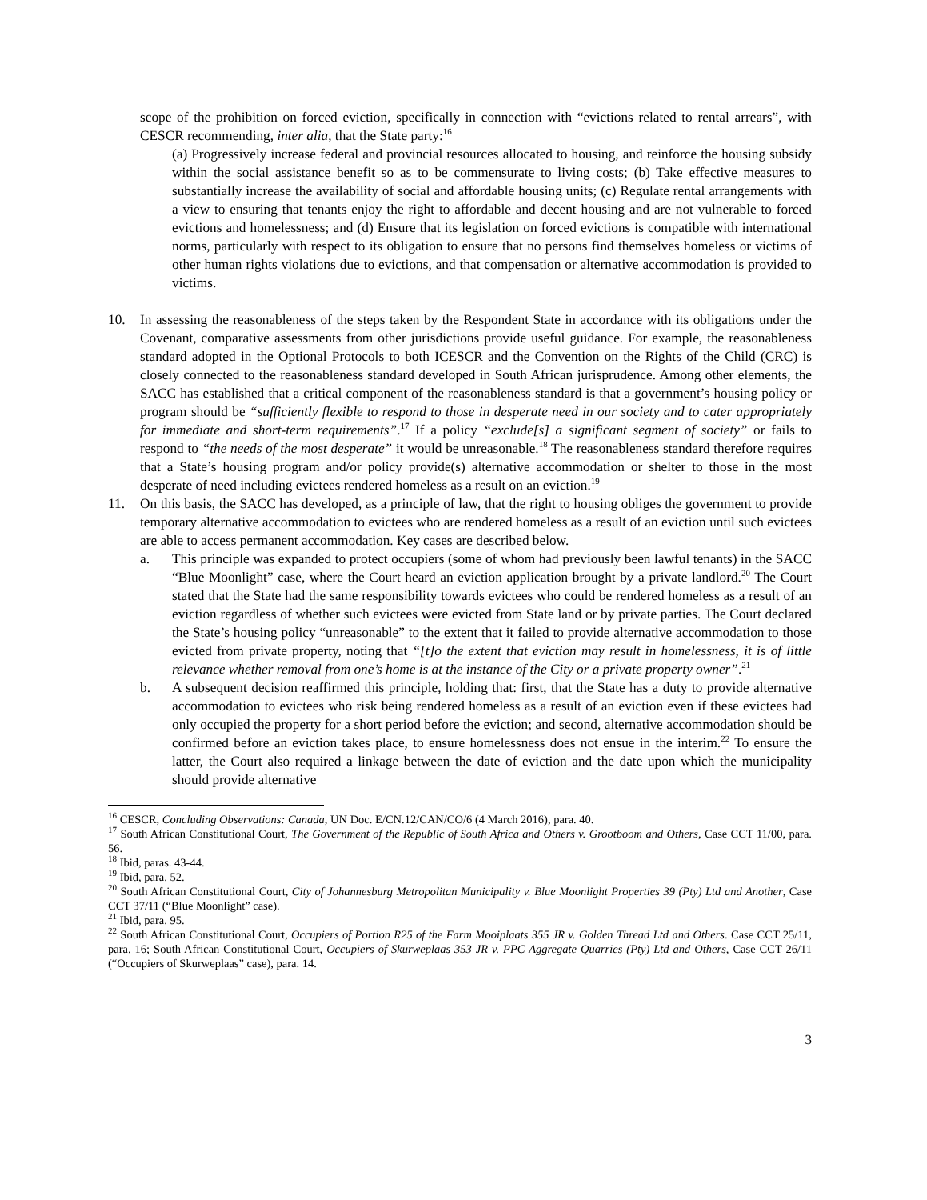scope of the prohibition on forced eviction, specifically in connection with “evictions related to rental arrears”, with CESCR recommending, inter alia, that the State party:<sup>16</sup>
(a) Progressively increase federal and provincial resources allocated to housing, and reinforce the housing subsidy within the social assistance benefit so as to be commensurate to living costs; (b) Take effective measures to substantially increase the availability of social and affordable housing units; (c) Regulate rental arrangements with a view to ensuring that tenants enjoy the right to affordable and decent housing and are not vulnerable to forced evictions and homelessness; and (d) Ensure that its legislation on forced evictions is compatible with international norms, particularly with respect to its obligation to ensure that no persons find themselves homeless or victims of other human rights violations due to evictions, and that compensation or alternative accommodation is provided to victims.
10. In assessing the reasonableness of the steps taken by the Respondent State in accordance with its obligations under the Covenant, comparative assessments from other jurisdictions provide useful guidance. For example, the reasonableness standard adopted in the Optional Protocols to both ICESCR and the Convention on the Rights of the Child (CRC) is closely connected to the reasonableness standard developed in South African jurisprudence. Among other elements, the SACC has established that a critical component of the reasonableness standard is that a government’s housing policy or program should be “sufficiently flexible to respond to those in desperate need in our society and to cater appropriately for immediate and short-term requirements”.<sup>17</sup> If a policy “exclude[s] a significant segment of society” or fails to respond to “the needs of the most desperate” it would be unreasonable.<sup>18</sup> The reasonableness standard therefore requires that a State’s housing program and/or policy provide(s) alternative accommodation or shelter to those in the most desperate of need including evictees rendered homeless as a result on an eviction.<sup>19</sup>
11. On this basis, the SACC has developed, as a principle of law, that the right to housing obliges the government to provide temporary alternative accommodation to evictees who are rendered homeless as a result of an eviction until such evictees are able to access permanent accommodation. Key cases are described below.
a. This principle was expanded to protect occupiers (some of whom had previously been lawful tenants) in the SACC “Blue Moonlight” case, where the Court heard an eviction application brought by a private landlord.<sup>20</sup> The Court stated that the State had the same responsibility towards evictees who could be rendered homeless as a result of an eviction regardless of whether such evictees were evicted from State land or by private parties. The Court declared the State’s housing policy “unreasonable” to the extent that it failed to provide alternative accommodation to those evicted from private property, noting that “[t]o the extent that eviction may result in homelessness, it is of little relevance whether removal from one’s home is at the instance of the City or a private property owner”.<sup>21</sup>
b. A subsequent decision reaffirmed this principle, holding that: first, that the State has a duty to provide alternative accommodation to evictees who risk being rendered homeless as a result of an eviction even if these evictees had only occupied the property for a short period before the eviction; and second, alternative accommodation should be confirmed before an eviction takes place, to ensure homelessness does not ensue in the interim.<sup>22</sup> To ensure the latter, the Court also required a linkage between the date of eviction and the date upon which the municipality should provide alternative
<sup>16</sup> CESCR, Concluding Observations: Canada, UN Doc. E/CN.12/CAN/CO/6 (4 March 2016), para. 40.
<sup>17</sup> South African Constitutional Court, The Government of the Republic of South Africa and Others v. Grootboom and Others, Case CCT 11/00, para. 56.
<sup>18</sup> Ibid, paras. 43-44.
<sup>19</sup> Ibid, para. 52.
<sup>20</sup> South African Constitutional Court, City of Johannesburg Metropolitan Municipality v. Blue Moonlight Properties 39 (Pty) Ltd and Another, Case CCT 37/11 (“Blue Moonlight” case).
<sup>21</sup> Ibid, para. 95.
<sup>22</sup> South African Constitutional Court, Occupiers of Portion R25 of the Farm Mooiplaats 355 JR v. Golden Thread Ltd and Others. Case CCT 25/11, para. 16; South African Constitutional Court, Occupiers of Skurweplaas 353 JR v. PPC Aggregate Quarries (Pty) Ltd and Others, Case CCT 26/11 (“Occupiers of Skurweplaas” case), para. 14.
3